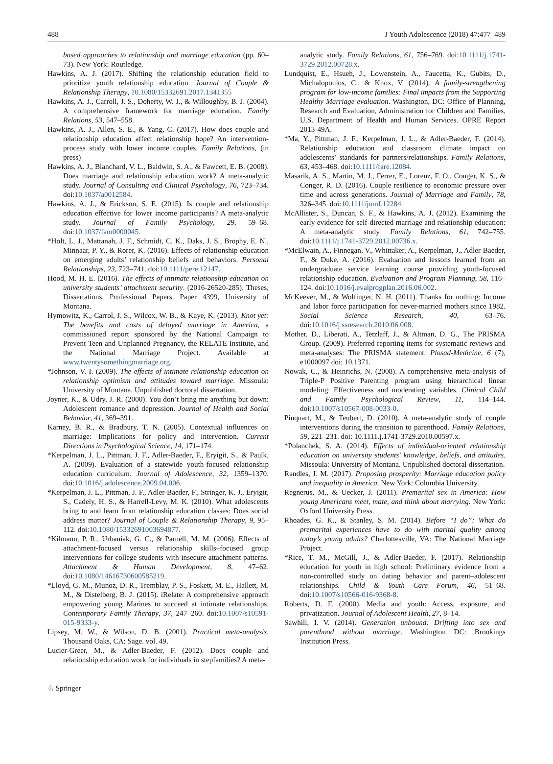488 J Youth Adolescence (2018) 47:477–489
based approaches to relationship and marriage education (pp. 60–73). New York: Routledge.
Hawkins, A. J. (2017). Shifting the relationship education field to prioritize youth relationship education. Journal of Couple & Relationship Therapy, 10.1080/15332691.2017.1341355
Hawkins, A. J., Carroll, J. S., Doherty, W. J., & Willoughby, B. J. (2004). A comprehensive framework for marriage education. Family Relations, 53, 547–558.
Hawkins, A. J., Allen, S. E., & Yang, C. (2017). How does couple and relationship education affect relationship hope? An intervention-process study with lower income couples. Family Relations, (in press)
Hawkins, A. J., Blanchard, V. L., Baldwin, S. A., & Fawcett, E. B. (2008). Does marriage and relationship education work? A meta-analytic study. Journal of Consulting and Clinical Psychology, 76, 723–734. doi:10.1037/a0012584.
Hawkins, A. J., & Erickson, S. E. (2015). Is couple and relationship education effective for lower income participants? A meta-analytic study. Journal of Family Psychology, 29, 59–68. doi:10.1037/fam0000045.
*Holt, L. J., Mattanah, J. F., Schmidt, C. K., Daks, J. S., Brophy, E. N., Minnaar, P. Y., & Rorer, K. (2016). Effects of relationship education on emerging adults’ relationship beliefs and behaviors. Personal Relationships, 23, 723–741. doi:10.1111/pere.12147.
Hood, M. H. E. (2016). The effects of intimate relationship education on university students’ attachment security. (2016-26520-285). Theses, Dissertations, Professional Papers. Paper 4399, University of Montana.
Hymowitz, K., Carrol, J. S., Wilcox, W. B., & Kaye, K. (2013). Knot yet: The benefits and costs of delayed marriage in America, a commissioned report sponsored by the National Campaign to Prevent Teen and Unplanned Pregnancy, the RELATE Institute, and the National Marriage Project. Available at www.twentysomethingmarriage.org.
*Johnson, V. I. (2009). The effects of intimate relationship education on relationship optimism and attitudes toward marriage. Missoula: University of Montana. Unpublished doctoral dissertation.
Joyner, K., & Udry, J. R. (2000). You don’t bring me anything but down: Adolescent romance and depression. Journal of Health and Social Behavior, 41, 369–391.
Karney, B. R., & Bradbury, T. N. (2005). Contextual influences on marriage: Implications for policy and intervention. Current Directions in Psychological Science, 14, 171–174.
*Kerpelman, J. L., Pittman, J. F., Adler-Baeder, F., Eryigit, S., & Paulk, A. (2009). Evaluation of a statewide youth-focused relationship education curriculum. Journal of Adolescence, 32, 1359–1370. doi:10.1016/j.adolescence.2009.04.006.
*Kerpelman, J. L., Pittman, J. F., Adler-Baeder, F., Stringer, K. J., Eryigit, S., Cadely, H. S., & Harrell-Levy, M. K. (2010). What adolescents bring to and learn from relationship education classes: Does social address matter? Journal of Couple & Relationship Therapy, 9, 95–112. doi:10.1080/15332691003694877.
*Kilmann, P. R., Urbaniak, G. C., & Parnell, M. M. (2006). Effects of attachment-focused versus relationship skills–focused group interventions for college students with insecure attachment patterns. Attachment & Human Development, 8, 47–62. doi:10.1080/14616730600585219.
*Lloyd, G. M., Munoz, D. R., Tremblay, P. S., Foskett, M. E., Hallett, M. M., & Distelberg, B. J. (2015). iRelate: A comprehensive approach empowering young Marines to succeed at intimate relationships. Contemporary Family Therapy, 37, 247–260. doi:10.1007/s10591-015-9333-y.
Lipsey, M. W., & Wilson, D. B. (2001). Practical meta-analysis. Thousand Oaks, CA: Sage. vol. 49.
Lucier-Greer, M., & Adler-Baeder, F. (2012). Does couple and relationship education work for individuals in stepfamilies? A meta-
analytic study. Family Relations, 61, 756–769. doi:10.1111/j.1741-3729.2012.00728.x.
Lundquist, E., Hsueh, J., Lowenstein, A., Faucetta, K., Gubits, D., Michalopoulos, C., & Knox, V. (2014). A family-strengthening program for low-income families: Final impacts from the Supporting Healthy Marriage evaluation. Washington, DC: Office of Planning, Research and Evaluation, Administration for Children and Families, U.S. Department of Health and Human Services. OPRE Report 2013-49A.
*Ma, Y., Pittman, J. F., Kerpelman, J. L., & Adler-Baeder, F. (2014). Relationship education and classroom climate impact on adolescents’ standards for partners/relationships. Family Relations, 63, 453–468. doi:10.1111/fare.12084.
Masarik, A. S., Martin, M. J., Ferrer, E., Lorenz, F. O., Conger, K. S., & Conger, R. D. (2016). Couple resilience to economic pressure over time and across generations. Journal of Marriage and Family, 78, 326–345. doi:10.1111/jomf.12284.
McAllister, S., Duncan, S. F., & Hawkins, A. J. (2012). Examining the early evidence for self-directed marriage and relationship education: A meta-analytic study. Family Relations, 61, 742–755. doi:10.1111/j.1741-3729.2012.00736.x.
*McElwain, A., Finnegan, V., Whittaker, A., Kerpelman, J., Adler-Baeder, F., & Duke, A. (2016). Evaluation and lessons learned from an undergraduate service learning course providing youth-focused relationship education. Evaluation and Program Planning, 58, 116–124. doi:10.1016/j.evalprogplan.2016.06.002.
McKeever, M., & Wolfinger, N. H. (2011). Thanks for nothing: Income and labor force participation for never-married mothers since 1982. Social Science Research, 40, 63–76. doi:10.1016/j.ssresearch.2010.06.008.
Mother, D., Liberati, A., Tetzlaff, J., & Altman, D. G., The PRISMA Group. (2009). Preferred reporting items for systematic reviews and meta-analyses: The PRISMA statement. Plosad-Medicine, 6 (7), e1000097 doi: 10.1371.
Nowak, C., & Heinrichs, N. (2008). A comprehensive meta-analysis of Triple-P Positive Parenting program using hierarchical linear modeling: Effectiveness and moderating variables. Clinical Child and Family Psychological Review, 11, 114–144. doi:10.1007/s10567-008-0033-0.
Pinquart, M., & Teubert, D. (2010). A meta-analytic study of couple interventions during the transition to parenthood. Family Relations, 59, 221–231. doi: 10.1111.j.1741-3729.2010.00597.x.
*Polanchek, S. A. (2014). Effects of individual-oriented relationship education on university students’ knowledge, beliefs, and attitudes. Missoula: University of Montana. Unpublished doctoral dissertation.
Randles, J. M. (2017). Proposing prosperity: Marriage education policy and inequality in America. New York: Columbia University.
Regnerus, M., & Uecker, J. (2011). Premarital sex in America: How young Americans meet, mate, and think about marrying. New York: Oxford University Press.
Rhoades, G. K., & Stanley, S. M. (2014). Before “I do”: What do premarital experiences have to do with marital quality among today’s young adults? Charlottesville, VA: The National Marriage Project.
*Rice, T. M., McGill, J., & Adler-Baeder, F. (2017). Relationship education for youth in high school: Preliminary evidence from a non-controlled study on dating behavior and parent–adolescent relationships. Child & Youth Care Forum, 46, 51–68. doi:10.1007/s10566-016-9368-8.
Roberts, D. F. (2000). Media and youth: Access, exposure, and privatization. Journal of Adolescent Health, 27, 8–14.
Sawhill, I. V. (2014). Generation unbound: Drifting into sex and parenthood without marriage. Washington DC: Brookings Institution Press.
♘ Springer